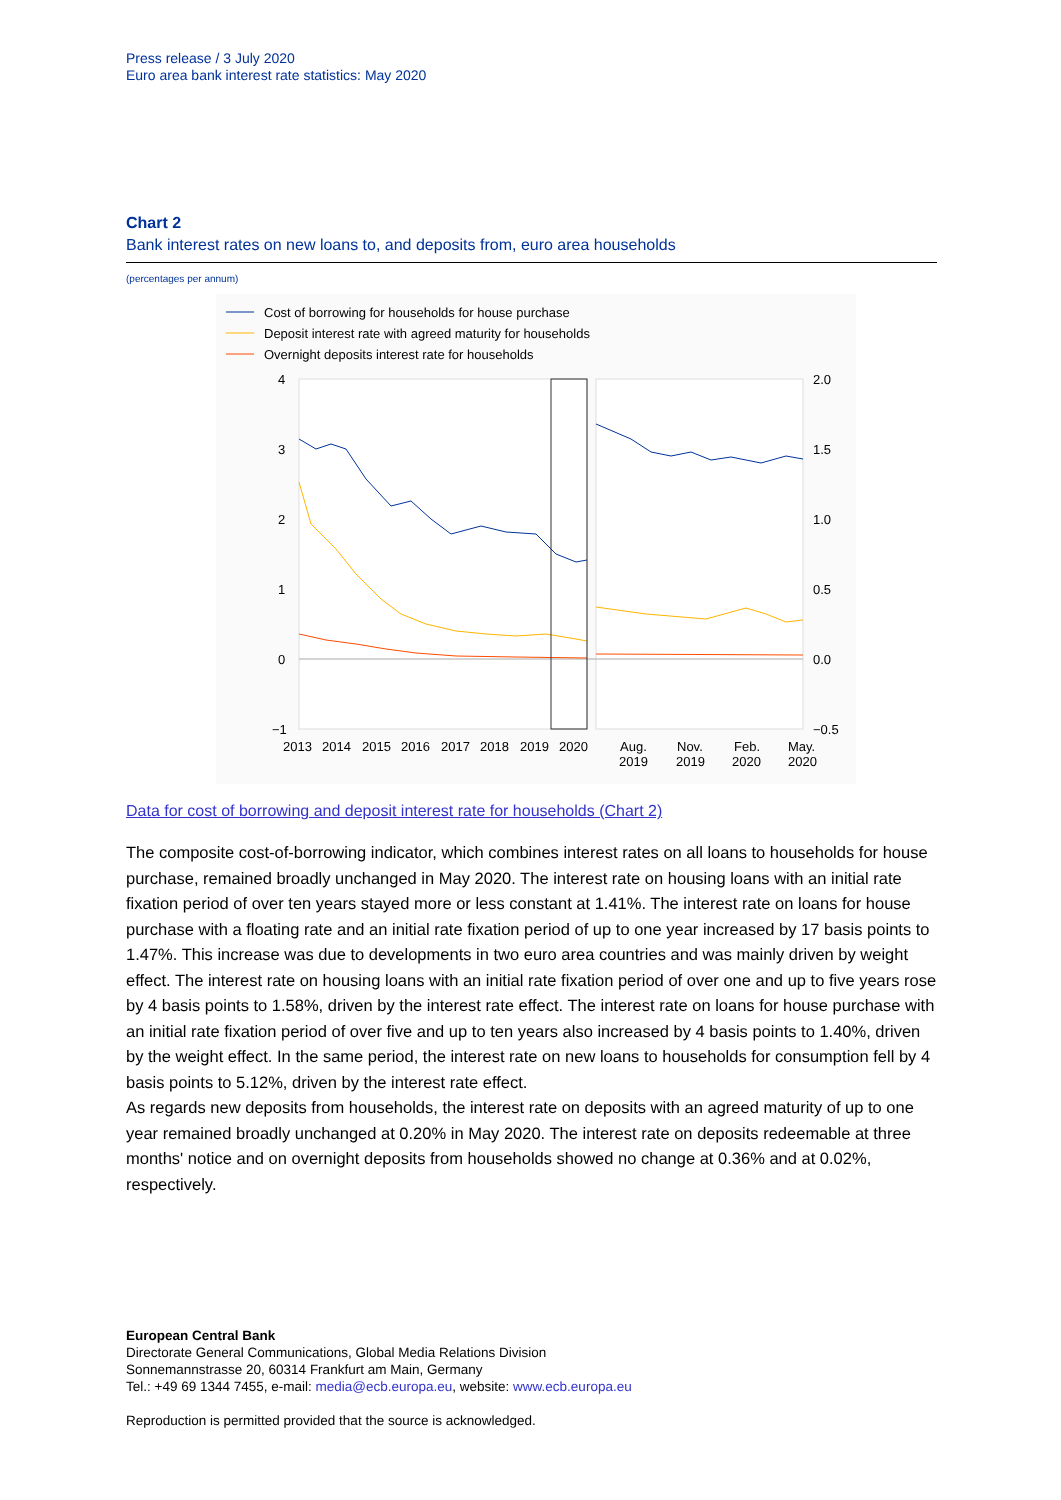Press release / 3 July 2020
Euro area bank interest rate statistics: May 2020
Chart 2
Bank interest rates on new loans to, and deposits from, euro area households
(percentages per annum)
Cost of borrowing for households for house purchase
Deposit interest rate with agreed maturity for households
Overnight deposits interest rate for households
4
3
2
1
0
−1
2.0
1.5
1.0
0.5
0.0
−0.5
2013
2014
2015
2016
2017
2018
2019
2020
Aug.
2019
Nov.
2019
Feb.
2020
May.
2020
Data for cost of borrowing and deposit interest rate for households (Chart 2)
The composite cost-of-borrowing indicator, which combines interest rates on all loans to households for house purchase, remained broadly unchanged in May 2020. The interest rate on housing loans with an initial rate fixation period of over ten years stayed more or less constant at 1.41%. The interest rate on loans for house purchase with a floating rate and an initial rate fixation period of up to one year increased by 17 basis points to 1.47%. This increase was due to developments in two euro area countries and was mainly driven by weight effect. The interest rate on housing loans with an initial rate fixation period of over one and up to five years rose by 4 basis points to 1.58%, driven by the interest rate effect. The interest rate on loans for house purchase with an initial rate fixation period of over five and up to ten years also increased by 4 basis points to 1.40%, driven by the weight effect. In the same period, the interest rate on new loans to households for consumption fell by 4 basis points to 5.12%, driven by the interest rate effect.
As regards new deposits from households, the interest rate on deposits with an agreed maturity of up to one year remained broadly unchanged at 0.20% in May 2020. The interest rate on deposits redeemable at three months' notice and on overnight deposits from households showed no change at 0.36% and at 0.02%, respectively.
European Central Bank
Directorate General Communications, Global Media Relations Division
Sonnemannstrasse 20, 60314 Frankfurt am Main, Germany
Tel.: +49 69 1344 7455, e-mail: media@ecb.europa.eu, website: www.ecb.europa.eu
Reproduction is permitted provided that the source is acknowledged.